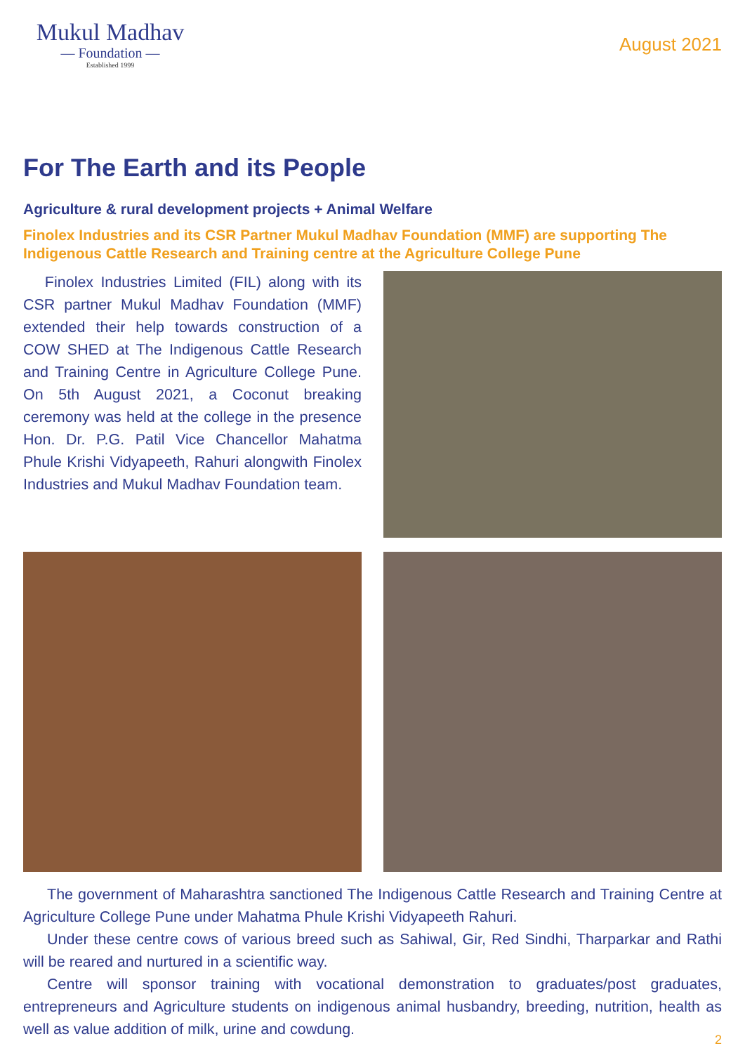Mukul Madhav
— Foundation —
Established 1999
August 2021
For The Earth and its People
Agriculture & rural development projects + Animal Welfare
Finolex Industries and its CSR Partner Mukul Madhav Foundation (MMF) are supporting The Indigenous Cattle Research and Training centre at the Agriculture College Pune
Finolex Industries Limited (FIL) along with its CSR partner Mukul Madhav Foundation (MMF) extended their help towards construction of a COW SHED at The Indigenous Cattle Research and Training Centre in Agriculture College Pune. On 5th August 2021, a Coconut breaking ceremony was held at the college in the presence Hon. Dr. P.G. Patil Vice Chancellor Mahatma Phule Krishi Vidyapeeth, Rahuri alongwith Finolex Industries and Mukul Madhav Foundation team.
The government of Maharashtra sanctioned The Indigenous Cattle Research and Training Centre at Agriculture College Pune under Mahatma Phule Krishi Vidyapeeth Rahuri.
Under these centre cows of various breed such as Sahiwal, Gir, Red Sindhi, Tharparkar and Rathi will be reared and nurtured in a scientific way.
Centre will sponsor training with vocational demonstration to graduates/post graduates, entrepreneurs and Agriculture students on indigenous animal husbandry, breeding, nutrition, health as well as value addition of milk, urine and cowdung.
2